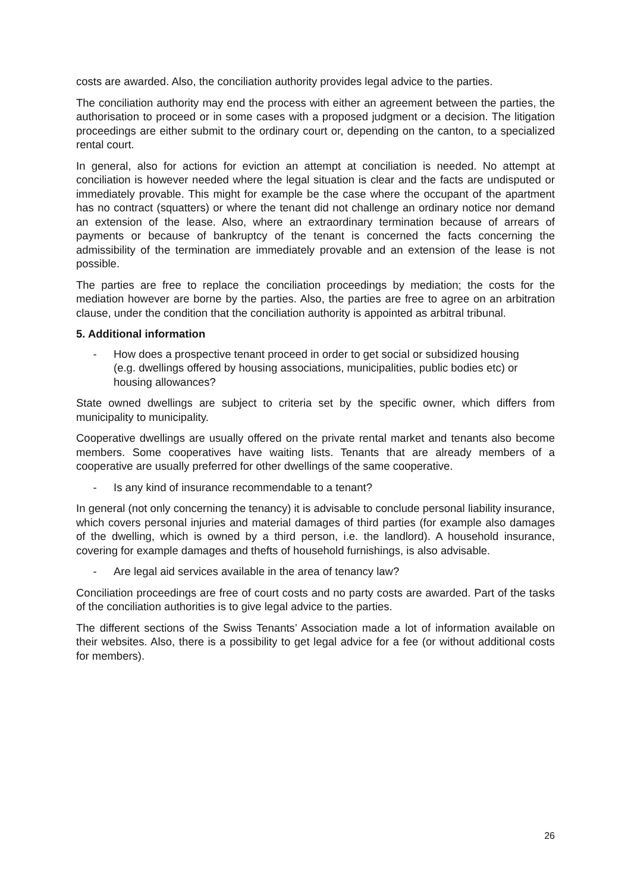costs are awarded. Also, the conciliation authority provides legal advice to the parties.
The conciliation authority may end the process with either an agreement between the parties, the authorisation to proceed or in some cases with a proposed judgment or a decision. The litigation proceedings are either submit to the ordinary court or, depending on the canton, to a specialized rental court.
In general, also for actions for eviction an attempt at conciliation is needed. No attempt at conciliation is however needed where the legal situation is clear and the facts are undisputed or immediately provable. This might for example be the case where the occupant of the apartment has no contract (squatters) or where the tenant did not challenge an ordinary notice nor demand an extension of the lease. Also, where an extraordinary termination because of arrears of payments or because of bankruptcy of the tenant is concerned the facts concerning the admissibility of the termination are immediately provable and an extension of the lease is not possible.
The parties are free to replace the conciliation proceedings by mediation; the costs for the mediation however are borne by the parties. Also, the parties are free to agree on an arbitration clause, under the condition that the conciliation authority is appointed as arbitral tribunal.
5. Additional information
- How does a prospective tenant proceed in order to get social or subsidized housing (e.g. dwellings offered by housing associations, municipalities, public bodies etc) or housing allowances?
State owned dwellings are subject to criteria set by the specific owner, which differs from municipality to municipality.
Cooperative dwellings are usually offered on the private rental market and tenants also become members. Some cooperatives have waiting lists. Tenants that are already members of a cooperative are usually preferred for other dwellings of the same cooperative.
- Is any kind of insurance recommendable to a tenant?
In general (not only concerning the tenancy) it is advisable to conclude personal liability insurance, which covers personal injuries and material damages of third parties (for example also damages of the dwelling, which is owned by a third person, i.e. the landlord). A household insurance, covering for example damages and thefts of household furnishings, is also advisable.
- Are legal aid services available in the area of tenancy law?
Conciliation proceedings are free of court costs and no party costs are awarded. Part of the tasks of the conciliation authorities is to give legal advice to the parties.
The different sections of the Swiss Tenants’ Association made a lot of information available on their websites. Also, there is a possibility to get legal advice for a fee (or without additional costs for members).
26